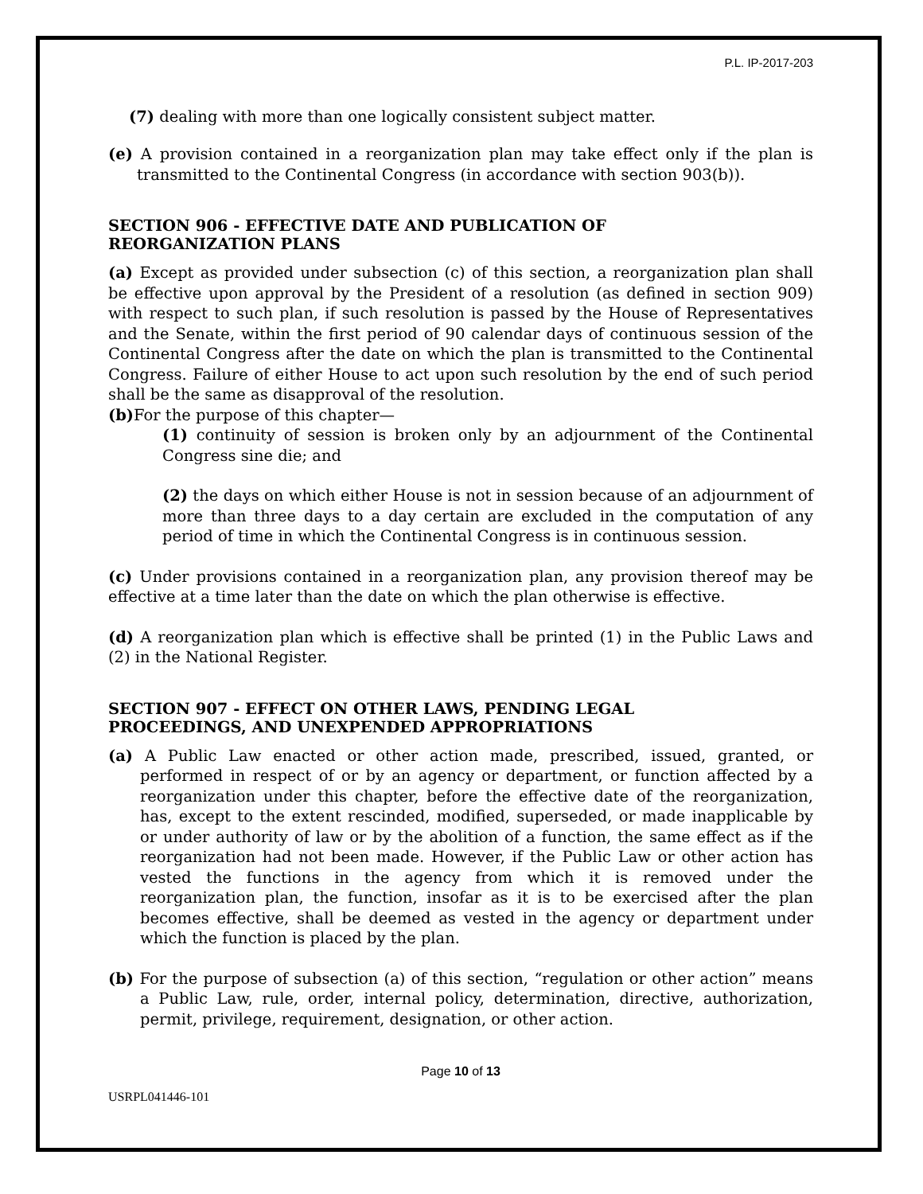P.L. IP-2017-203
(7) dealing with more than one logically consistent subject matter.
(e) A provision contained in a reorganization plan may take effect only if the plan is transmitted to the Continental Congress (in accordance with section 903(b)).
SECTION 906 - EFFECTIVE DATE AND PUBLICATION OF
REORGANIZATION PLANS
(a) Except as provided under subsection (c) of this section, a reorganization plan shall be effective upon approval by the President of a resolution (as defined in section 909) with respect to such plan, if such resolution is passed by the House of Representatives and the Senate, within the first period of 90 calendar days of continuous session of the Continental Congress after the date on which the plan is transmitted to the Continental Congress. Failure of either House to act upon such resolution by the end of such period shall be the same as disapproval of the resolution.
(b) For the purpose of this chapter—
(1) continuity of session is broken only by an adjournment of the Continental Congress sine die; and
(2) the days on which either House is not in session because of an adjournment of more than three days to a day certain are excluded in the computation of any period of time in which the Continental Congress is in continuous session.
(c) Under provisions contained in a reorganization plan, any provision thereof may be effective at a time later than the date on which the plan otherwise is effective.
(d) A reorganization plan which is effective shall be printed (1) in the Public Laws and (2) in the National Register.
SECTION 907 - EFFECT ON OTHER LAWS, PENDING LEGAL
PROCEEDINGS, AND UNEXPENDED APPROPRIATIONS
(a) A Public Law enacted or other action made, prescribed, issued, granted, or performed in respect of or by an agency or department, or function affected by a reorganization under this chapter, before the effective date of the reorganization, has, except to the extent rescinded, modified, superseded, or made inapplicable by or under authority of law or by the abolition of a function, the same effect as if the reorganization had not been made. However, if the Public Law or other action has vested the functions in the agency from which it is removed under the reorganization plan, the function, insofar as it is to be exercised after the plan becomes effective, shall be deemed as vested in the agency or department under which the function is placed by the plan.
(b) For the purpose of subsection (a) of this section, “regulation or other action” means a Public Law, rule, order, internal policy, determination, directive, authorization, permit, privilege, requirement, designation, or other action.
Page 10 of 13
USRPL041446-101